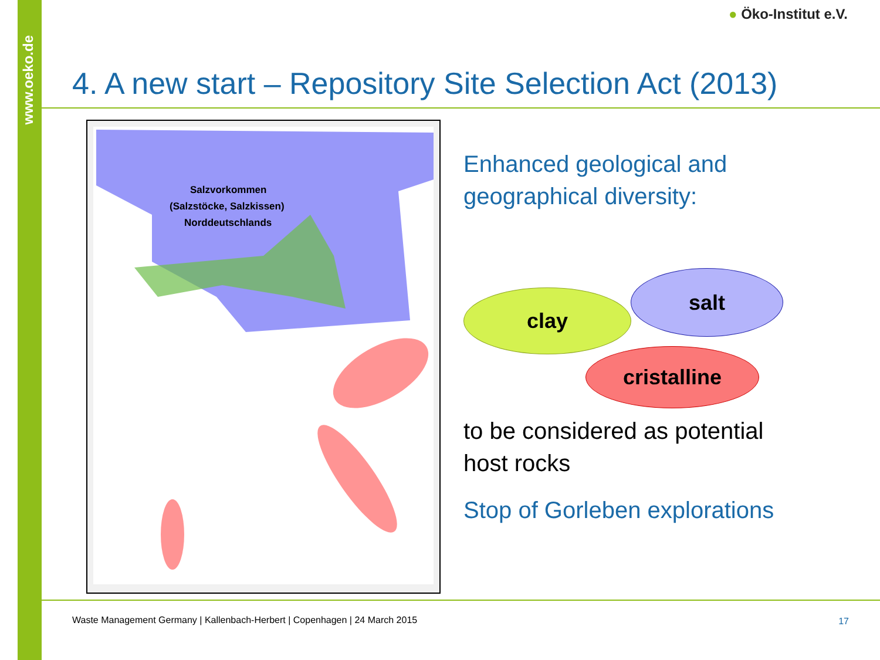www.oeko.de
● Öko-Institut e.V.
4. A new start – Repository Site Selection Act (2013)
Salzvorkommen
(Salzstöcke, Salzkissen)
Norddeutschlands
Enhanced geological and
geographical diversity:
clay
salt
cristalline
to be considered as potential
host rocks
Stop of Gorleben explorations
Waste Management Germany | Kallenbach-Herbert | Copenhagen | 24 March 2015
17